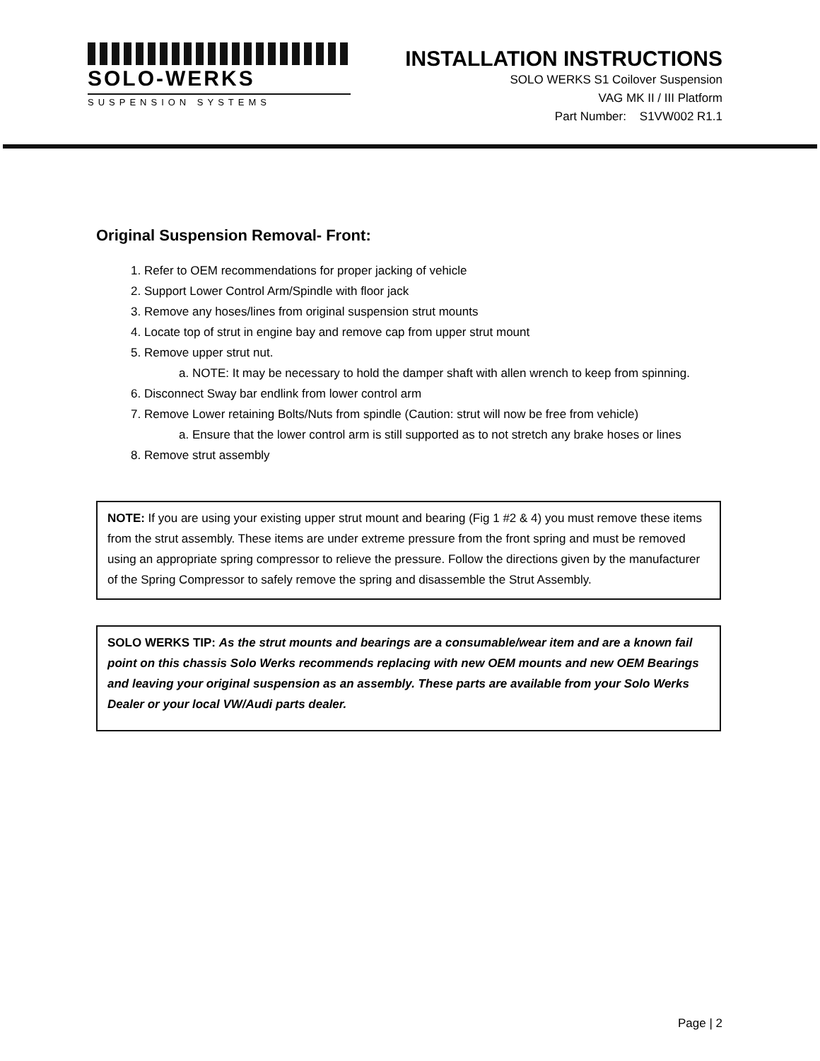SOLO-WERKS
SUSPENSION SYSTEMS
INSTALLATION INSTRUCTIONS
SOLO WERKS S1 Coilover Suspension
VAG MK II / III Platform
Part Number: S1VW002 R1.1
Original Suspension Removal- Front:
1. Refer to OEM recommendations for proper jacking of vehicle
2. Support Lower Control Arm/Spindle with floor jack
3. Remove any hoses/lines from original suspension strut mounts
4. Locate top of strut in engine bay and remove cap from upper strut mount
5. Remove upper strut nut.
a. NOTE: It may be necessary to hold the damper shaft with allen wrench to keep from spinning.
6. Disconnect Sway bar endlink from lower control arm
7. Remove Lower retaining Bolts/Nuts from spindle (Caution: strut will now be free from vehicle)
a. Ensure that the lower control arm is still supported as to not stretch any brake hoses or lines
8. Remove strut assembly
NOTE: If you are using your existing upper strut mount and bearing (Fig 1 #2 & 4) you must remove these items from the strut assembly. These items are under extreme pressure from the front spring and must be removed using an appropriate spring compressor to relieve the pressure. Follow the directions given by the manufacturer of the Spring Compressor to safely remove the spring and disassemble the Strut Assembly.
SOLO WERKS TIP: As the strut mounts and bearings are a consumable/wear item and are a known fail point on this chassis Solo Werks recommends replacing with new OEM mounts and new OEM Bearings and leaving your original suspension as an assembly. These parts are available from your Solo Werks Dealer or your local VW/Audi parts dealer.
Page | 2